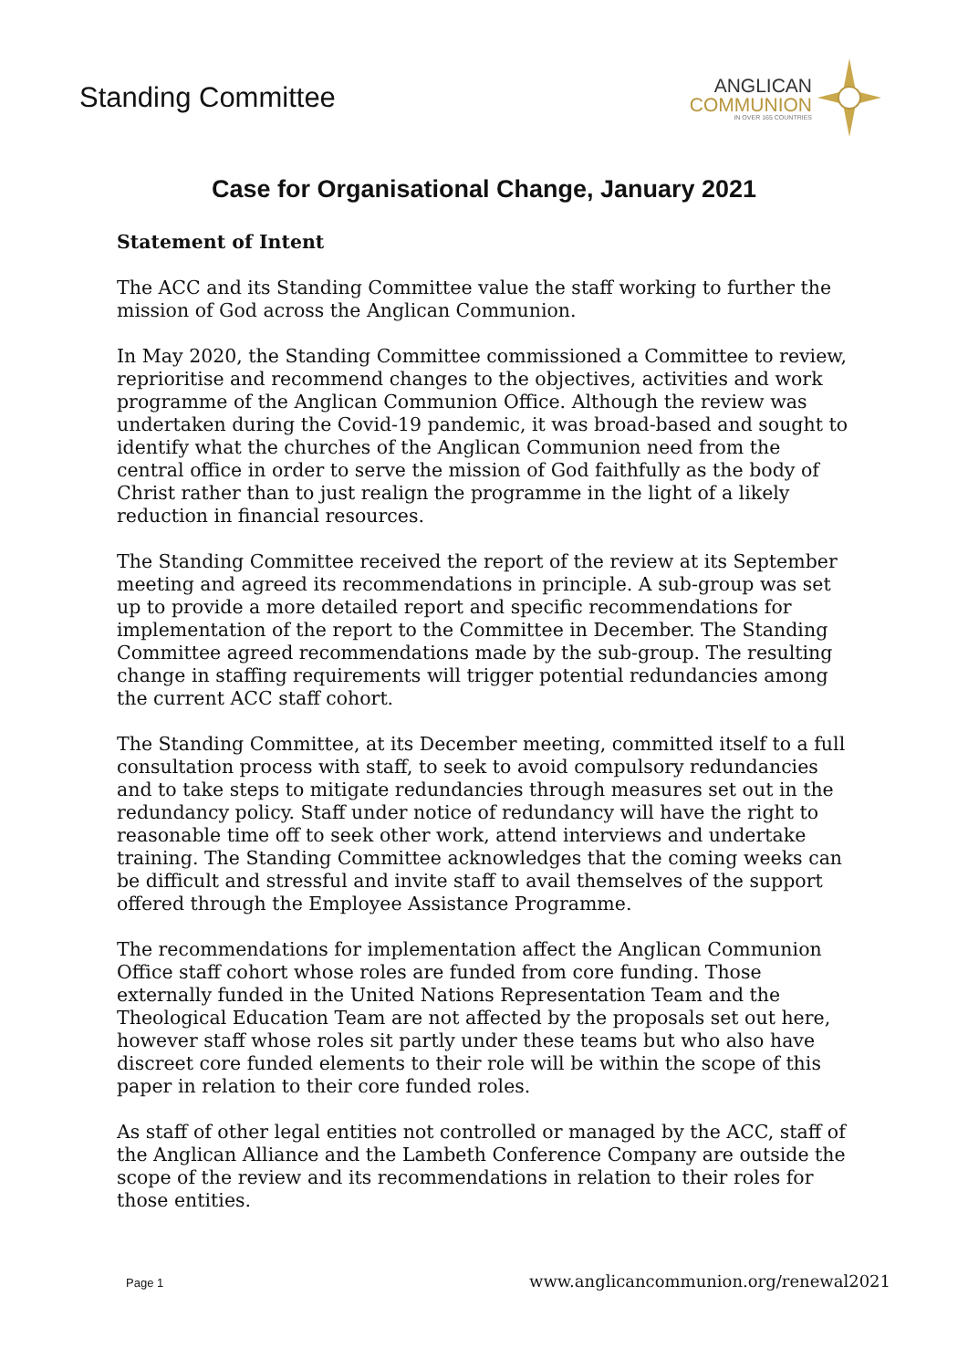Standing Committee
ANGLICAN
COMMUNION
IN OVER 165 COUNTRIES
Case for Organisational Change, January 2021
Statement of Intent
The ACC and its Standing Committee value the staff working to further the mission of God across the Anglican Communion.
In May 2020, the Standing Committee commissioned a Committee to review, reprioritise and recommend changes to the objectives, activities and work programme of the Anglican Communion Office. Although the review was undertaken during the Covid-19 pandemic, it was broad-based and sought to identify what the churches of the Anglican Communion need from the central office in order to serve the mission of God faithfully as the body of Christ rather than to just realign the programme in the light of a likely reduction in financial resources.
The Standing Committee received the report of the review at its September meeting and agreed its recommendations in principle. A sub-group was set up to provide a more detailed report and specific recommendations for implementation of the report to the Committee in December. The Standing Committee agreed recommendations made by the sub-group. The resulting change in staffing requirements will trigger potential redundancies among the current ACC staff cohort.
The Standing Committee, at its December meeting, committed itself to a full consultation process with staff, to seek to avoid compulsory redundancies and to take steps to mitigate redundancies through measures set out in the redundancy policy. Staff under notice of redundancy will have the right to reasonable time off to seek other work, attend interviews and undertake training. The Standing Committee acknowledges that the coming weeks can be difficult and stressful and invite staff to avail themselves of the support offered through the Employee Assistance Programme.
The recommendations for implementation affect the Anglican Communion Office staff cohort whose roles are funded from core funding. Those externally funded in the United Nations Representation Team and the Theological Education Team are not affected by the proposals set out here, however staff whose roles sit partly under these teams but who also have discreet core funded elements to their role will be within the scope of this paper in relation to their core funded roles.
As staff of other legal entities not controlled or managed by the ACC, staff of the Anglican Alliance and the Lambeth Conference Company are outside the scope of the review and its recommendations in relation to their roles for those entities.
Page 1 www.anglicancommunion.org/renewal2021